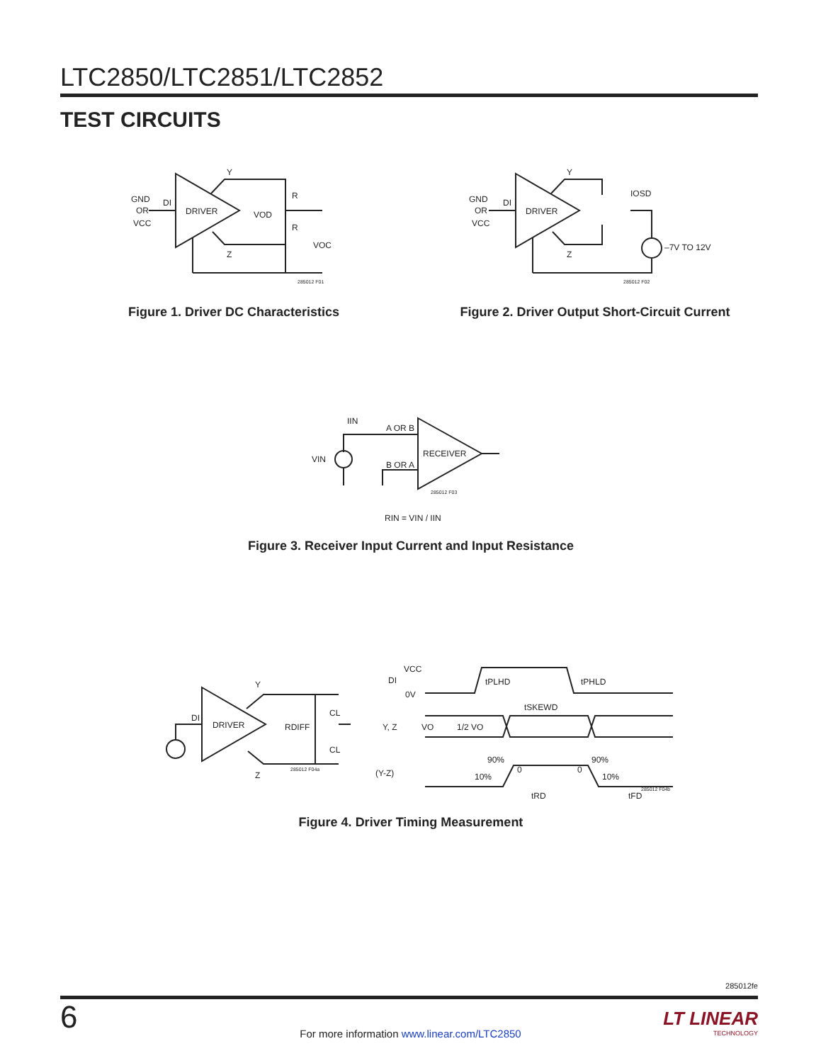LTC2850/LTC2851/LTC2852
TEST CIRCUITS
GND
OR
VCC
DI
DRIVER
Y
Z
R
R
VOD
VOC
285012 F01
Figure 1. Driver DC Characteristics
GND
OR
VCC
DI
DRIVER
Y
Z
IOSD
–7V TO 12V
285012 F02
Figure 2. Driver Output Short-Circuit Current
IIN
A OR B
VIN
B OR A
RECEIVER
285012 F03
RIN = VIN / IIN
Figure 3. Receiver Input Current and Input Resistance
DI
DRIVER
Y
Z
RDIFF
CL
CL
285012 F04a
VCC
DI
0V
tPLHD
tPHLD
tSKEWD
Y, Z
VO
1/2 VO
90%
10%
0
0
90%
10%
(Y-Z)
tRD
tFD
285012 F04b
Figure 4. Driver Timing Measurement
285012fe
6
For more information www.linear.com/LTC2850
LT LINEAR
TECHNOLOGY